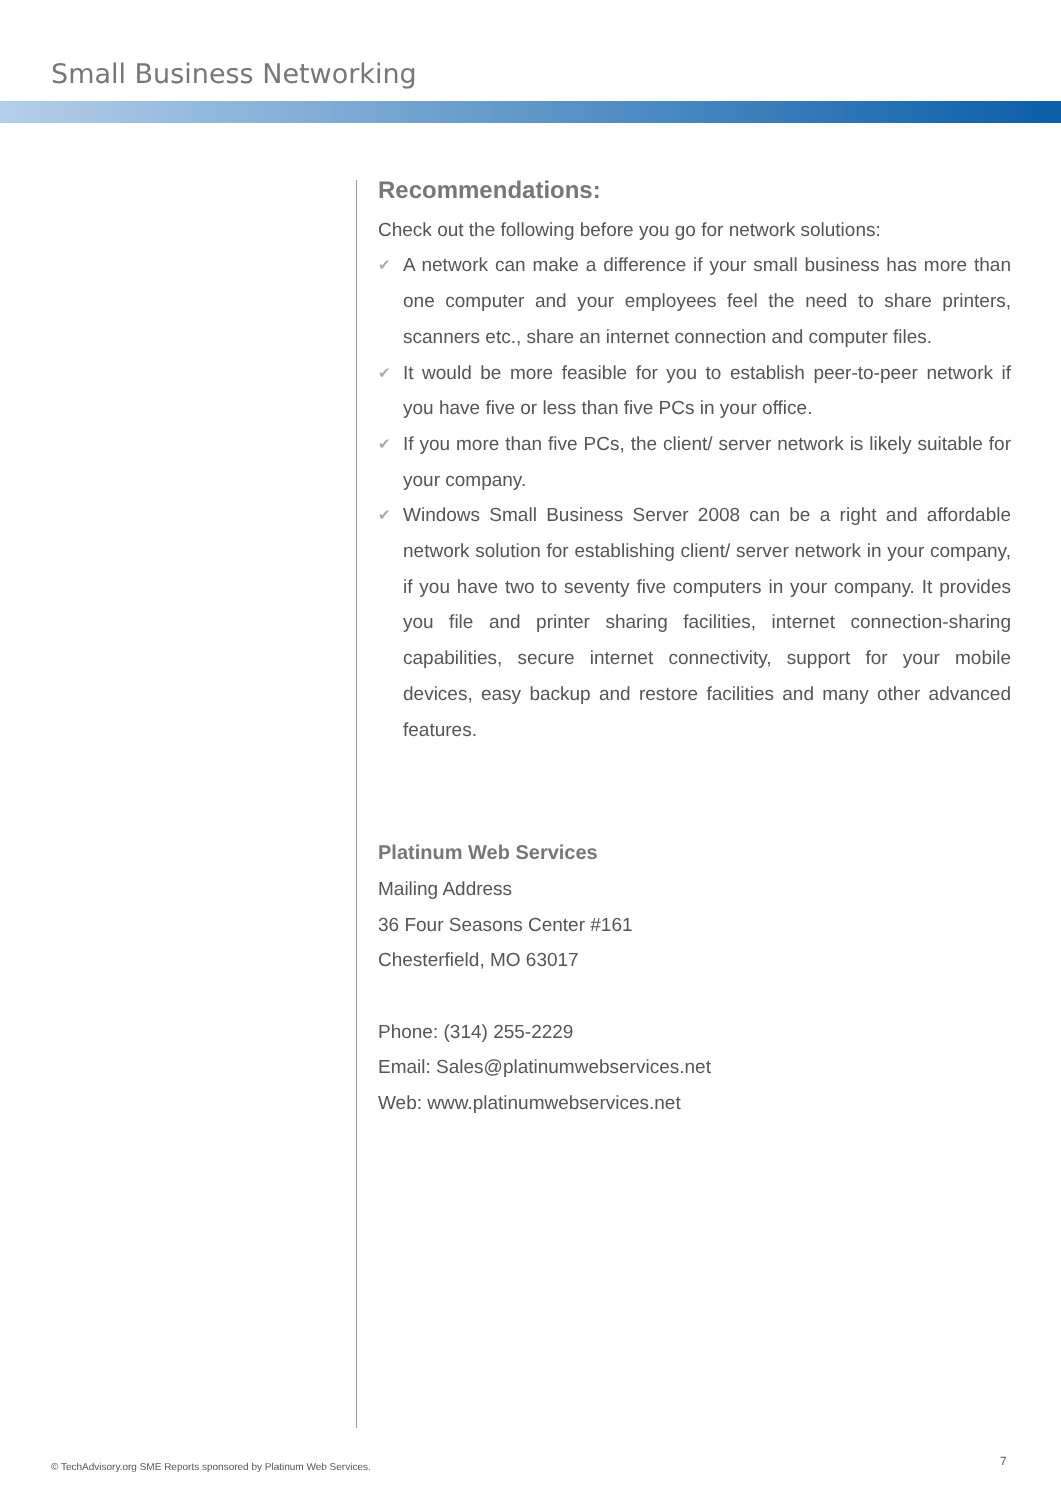Small Business Networking
Recommendations:
Check out the following before you go for network solutions:
✔ A network can make a difference if your small business has more than one computer and your employees feel the need to share printers, scanners etc., share an internet connection and computer files.
✔ It would be more feasible for you to establish peer-to-peer network if you have five or less than five PCs in your office.
✔ If you more than five PCs, the client/ server network is likely suitable for your company.
✔ Windows Small Business Server 2008 can be a right and affordable network solution for establishing client/ server network in your company, if you have two to seventy five computers in your company. It provides you file and printer sharing facilities, internet connection-sharing capabilities, secure internet connectivity, support for your mobile devices, easy backup and restore facilities and many other advanced features.
Platinum Web Services
Mailing Address
36 Four Seasons Center #161
Chesterfield, MO 63017
Phone: (314) 255-2229
Email: Sales@platinumwebservices.net
Web: www.platinumwebservices.net
© TechAdvisory.org SME Reports sponsored by Platinum Web Services.
7